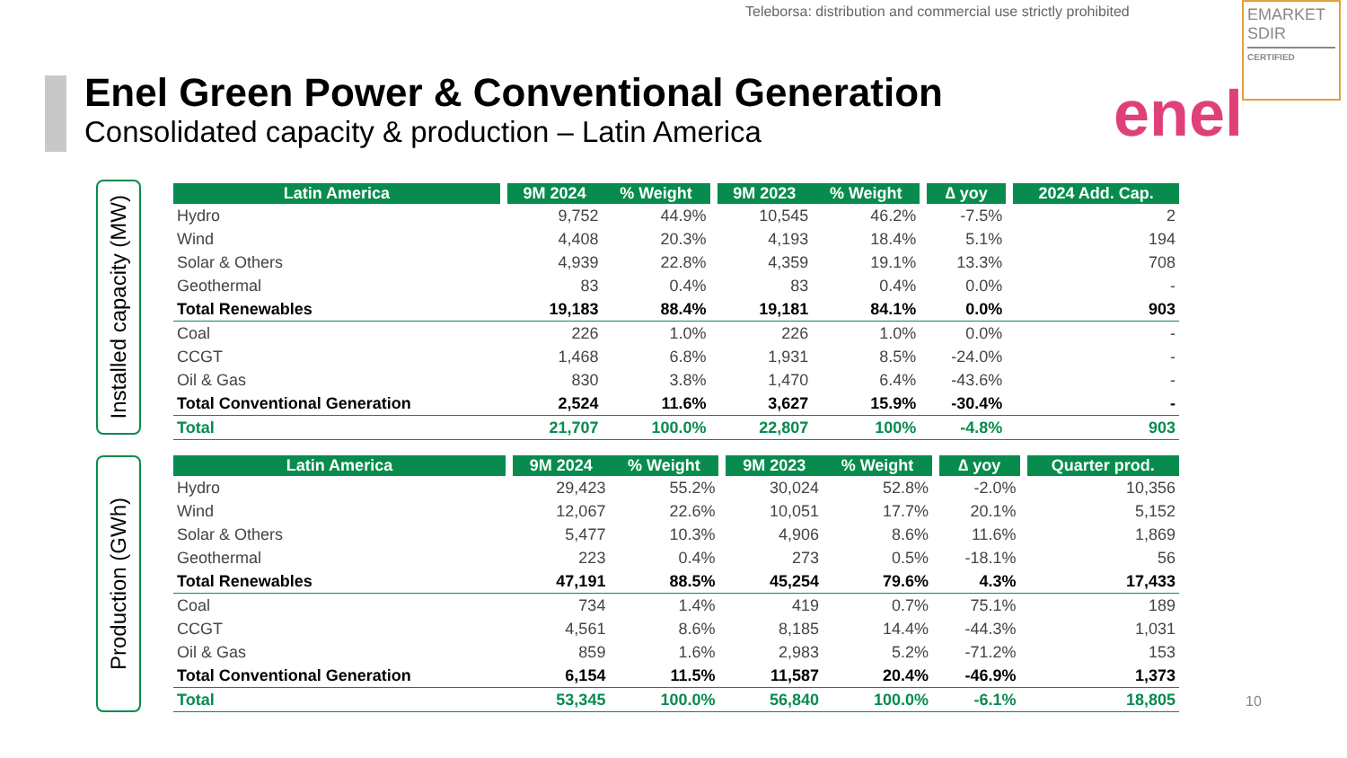Teleborsa: distribution and commercial use strictly prohibited
EMARKET
SDIR
CERTIFIED
enel
Enel Green Power & Conventional Generation
Consolidated capacity & production – Latin America
Installed capacity (MW)
| Latin America | | 9M 2024 | % Weight | | 9M 2023 | % Weight | | ∆ yoy | | 2024 Add. Cap. |
| --- | --- | --- | --- | --- | --- | --- | --- | --- | --- | --- |
| Hydro | | 9,752 | 44.9% | | 10,545 | 46.2% | | -7.5% | | 2 |
| Wind | | 4,408 | 20.3% | | 4,193 | 18.4% | | 5.1% | | 194 |
| Solar & Others | | 4,939 | 22.8% | | 4,359 | 19.1% | | 13.3% | | 708 |
| Geothermal | | 83 | 0.4% | | 83 | 0.4% | | 0.0% | | - |
| Total Renewables | | 19,183 | 88.4% | | 19,181 | 84.1% | | 0.0% | | 903 |
| Coal | | 226 | 1.0% | | 226 | 1.0% | | 0.0% | | - |
| CCGT | | 1,468 | 6.8% | | 1,931 | 8.5% | | -24.0% | | - |
| Oil & Gas | | 830 | 3.8% | | 1,470 | 6.4% | | -43.6% | | - |
| Total Conventional Generation | | 2,524 | 11.6% | | 3,627 | 15.9% | | -30.4% | | - |
| Total | | 21,707 | 100.0% | | 22,807 | 100% | | -4.8% | | 903 |
Production (GWh)
| Latin America | | 9M 2024 | % Weight | | 9M 2023 | % Weight | | ∆ yoy | | Quarter prod. |
| --- | --- | --- | --- | --- | --- | --- | --- | --- | --- | --- |
| Hydro | | 29,423 | 55.2% | | 30,024 | 52.8% | | -2.0% | | 10,356 |
| Wind | | 12,067 | 22.6% | | 10,051 | 17.7% | | 20.1% | | 5,152 |
| Solar & Others | | 5,477 | 10.3% | | 4,906 | 8.6% | | 11.6% | | 1,869 |
| Geothermal | | 223 | 0.4% | | 273 | 0.5% | | -18.1% | | 56 |
| Total Renewables | | 47,191 | 88.5% | | 45,254 | 79.6% | | 4.3% | | 17,433 |
| Coal | | 734 | 1.4% | | 419 | 0.7% | | 75.1% | | 189 |
| CCGT | | 4,561 | 8.6% | | 8,185 | 14.4% | | -44.3% | | 1,031 |
| Oil & Gas | | 859 | 1.6% | | 2,983 | 5.2% | | -71.2% | | 153 |
| Total Conventional Generation | | 6,154 | 11.5% | | 11,587 | 20.4% | | -46.9% | | 1,373 |
| Total | | 53,345 | 100.0% | | 56,840 | 100.0% | | -6.1% | | 18,805 |
10